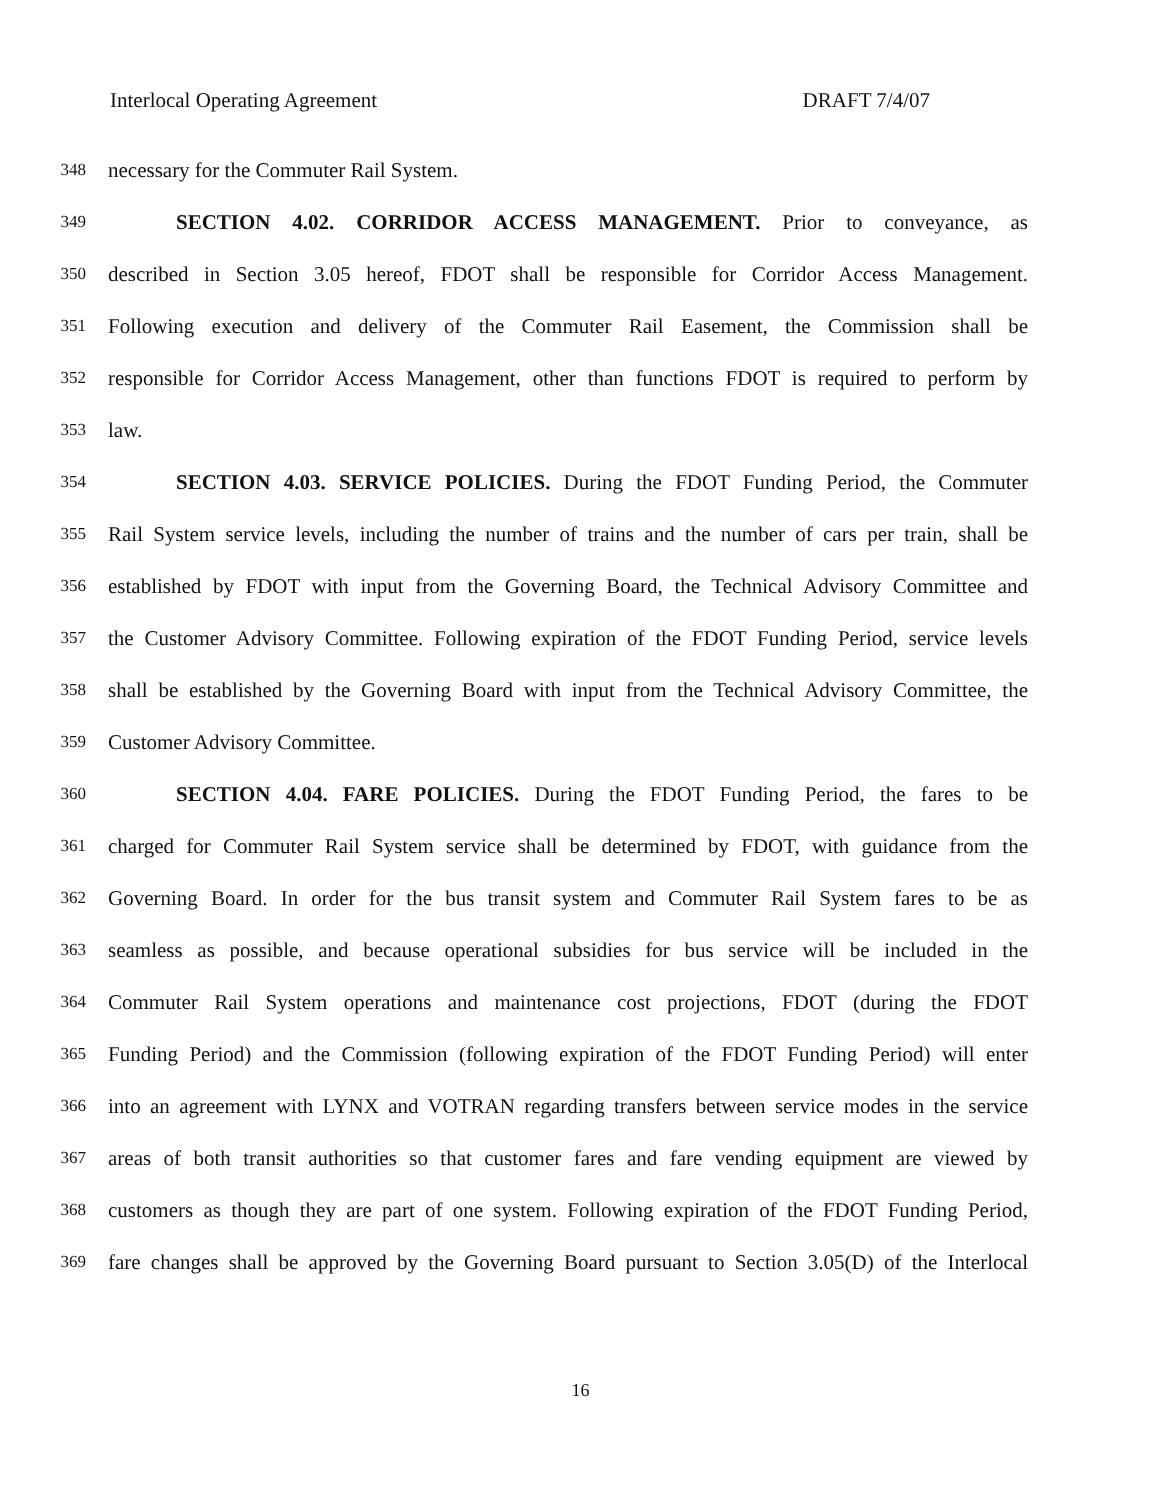Interlocal Operating Agreement DRAFT 7/4/07
348 necessary for the Commuter Rail System.
349 SECTION 4.02. CORRIDOR ACCESS MANAGEMENT. Prior to conveyance, as
350 described in Section 3.05 hereof, FDOT shall be responsible for Corridor Access Management.
351 Following execution and delivery of the Commuter Rail Easement, the Commission shall be
352 responsible for Corridor Access Management, other than functions FDOT is required to perform by
353 law.
354 SECTION 4.03. SERVICE POLICIES. During the FDOT Funding Period, the Commuter
355 Rail System service levels, including the number of trains and the number of cars per train, shall be
356 established by FDOT with input from the Governing Board, the Technical Advisory Committee and
357 the Customer Advisory Committee. Following expiration of the FDOT Funding Period, service levels
358 shall be established by the Governing Board with input from the Technical Advisory Committee, the
359 Customer Advisory Committee.
360 SECTION 4.04. FARE POLICIES. During the FDOT Funding Period, the fares to be
361 charged for Commuter Rail System service shall be determined by FDOT, with guidance from the
362 Governing Board. In order for the bus transit system and Commuter Rail System fares to be as
363 seamless as possible, and because operational subsidies for bus service will be included in the
364 Commuter Rail System operations and maintenance cost projections, FDOT (during the FDOT
365 Funding Period) and the Commission (following expiration of the FDOT Funding Period) will enter
366 into an agreement with LYNX and VOTRAN regarding transfers between service modes in the service
367 areas of both transit authorities so that customer fares and fare vending equipment are viewed by
368 customers as though they are part of one system. Following expiration of the FDOT Funding Period,
369 fare changes shall be approved by the Governing Board pursuant to Section 3.05(D) of the Interlocal
16